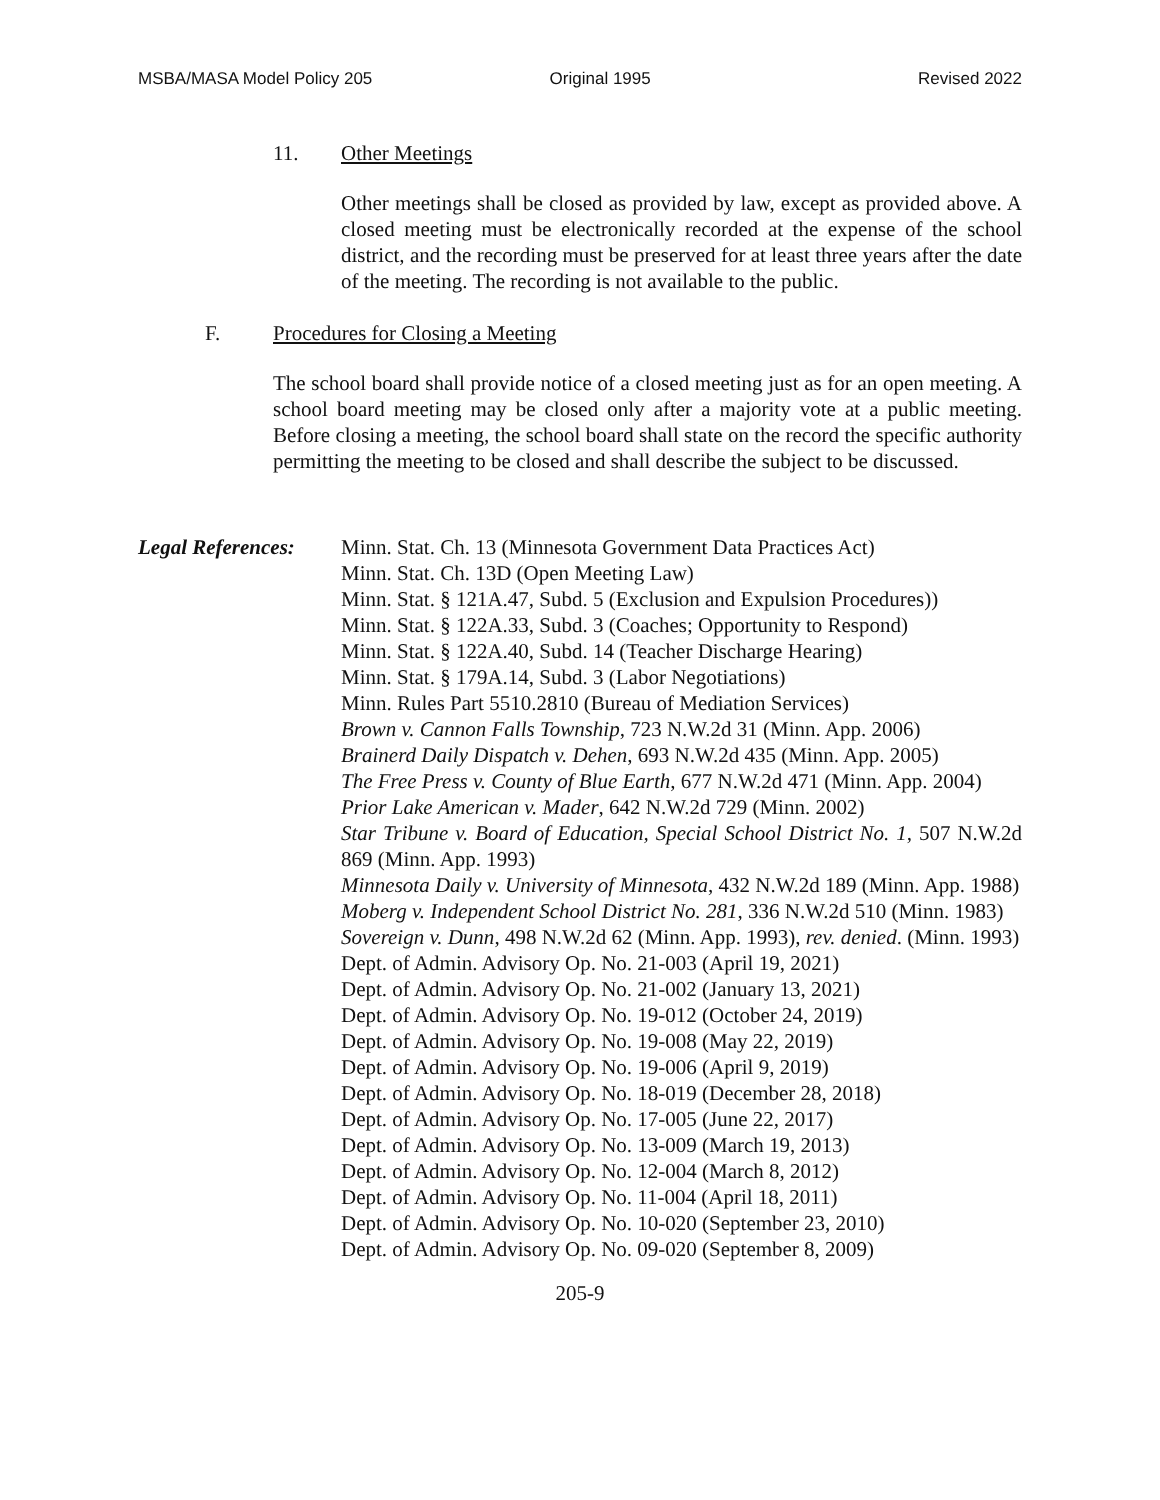MSBA/MASA Model Policy 205 Original 1995 Revised 2022
11. Other Meetings
Other meetings shall be closed as provided by law, except as provided above. A closed meeting must be electronically recorded at the expense of the school district, and the recording must be preserved for at least three years after the date of the meeting. The recording is not available to the public.
F. Procedures for Closing a Meeting
The school board shall provide notice of a closed meeting just as for an open meeting. A school board meeting may be closed only after a majority vote at a public meeting. Before closing a meeting, the school board shall state on the record the specific authority permitting the meeting to be closed and shall describe the subject to be discussed.
Legal References:
Minn. Stat. Ch. 13 (Minnesota Government Data Practices Act)
Minn. Stat. Ch. 13D (Open Meeting Law)
Minn. Stat. § 121A.47, Subd. 5 (Exclusion and Expulsion Procedures))
Minn. Stat. § 122A.33, Subd. 3 (Coaches; Opportunity to Respond)
Minn. Stat. § 122A.40, Subd. 14 (Teacher Discharge Hearing)
Minn. Stat. § 179A.14, Subd. 3 (Labor Negotiations)
Minn. Rules Part 5510.2810 (Bureau of Mediation Services)
Brown v. Cannon Falls Township, 723 N.W.2d 31 (Minn. App. 2006)
Brainerd Daily Dispatch v. Dehen, 693 N.W.2d 435 (Minn. App. 2005)
The Free Press v. County of Blue Earth, 677 N.W.2d 471 (Minn. App. 2004)
Prior Lake American v. Mader, 642 N.W.2d 729 (Minn. 2002)
Star Tribune v. Board of Education, Special School District No. 1, 507 N.W.2d 869 (Minn. App. 1993)
Minnesota Daily v. University of Minnesota, 432 N.W.2d 189 (Minn. App. 1988)
Moberg v. Independent School District No. 281, 336 N.W.2d 510 (Minn. 1983)
Sovereign v. Dunn, 498 N.W.2d 62 (Minn. App. 1993), rev. denied. (Minn. 1993)
Dept. of Admin. Advisory Op. No. 21-003 (April 19, 2021)
Dept. of Admin. Advisory Op. No. 21-002 (January 13, 2021)
Dept. of Admin. Advisory Op. No. 19-012 (October 24, 2019)
Dept. of Admin. Advisory Op. No. 19-008 (May 22, 2019)
Dept. of Admin. Advisory Op. No. 19-006 (April 9, 2019)
Dept. of Admin. Advisory Op. No. 18-019 (December 28, 2018)
Dept. of Admin. Advisory Op. No. 17-005 (June 22, 2017)
Dept. of Admin. Advisory Op. No. 13-009 (March 19, 2013)
Dept. of Admin. Advisory Op. No. 12-004 (March 8, 2012)
Dept. of Admin. Advisory Op. No. 11-004 (April 18, 2011)
Dept. of Admin. Advisory Op. No. 10-020 (September 23, 2010)
Dept. of Admin. Advisory Op. No. 09-020 (September 8, 2009)
205-9